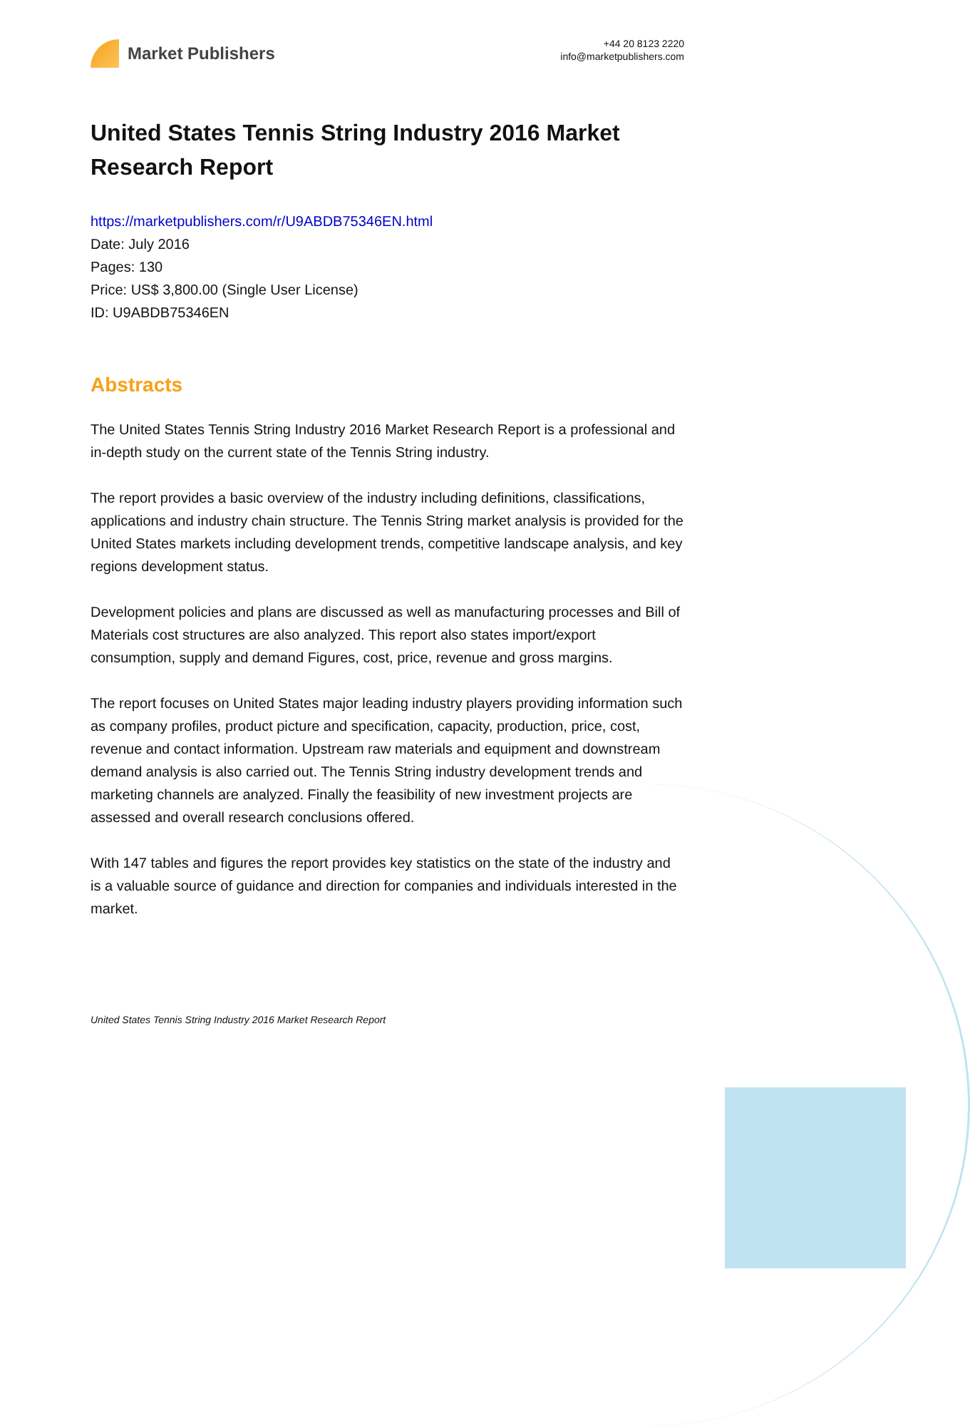Market Publishers
+44 20 8123 2220
info@marketpublishers.com
United States Tennis String Industry 2016 Market Research Report
https://marketpublishers.com/r/U9ABDB75346EN.html
Date: July 2016
Pages: 130
Price: US$ 3,800.00 (Single User License)
ID: U9ABDB75346EN
Abstracts
The United States Tennis String Industry 2016 Market Research Report is a professional and in-depth study on the current state of the Tennis String industry.
The report provides a basic overview of the industry including definitions, classifications, applications and industry chain structure. The Tennis String market analysis is provided for the United States markets including development trends, competitive landscape analysis, and key regions development status.
Development policies and plans are discussed as well as manufacturing processes and Bill of Materials cost structures are also analyzed. This report also states import/export consumption, supply and demand Figures, cost, price, revenue and gross margins.
The report focuses on United States major leading industry players providing information such as company profiles, product picture and specification, capacity, production, price, cost, revenue and contact information. Upstream raw materials and equipment and downstream demand analysis is also carried out. The Tennis String industry development trends and marketing channels are analyzed. Finally the feasibility of new investment projects are assessed and overall research conclusions offered.
With 147 tables and figures the report provides key statistics on the state of the industry and is a valuable source of guidance and direction for companies and individuals interested in the market.
United States Tennis String Industry 2016 Market Research Report